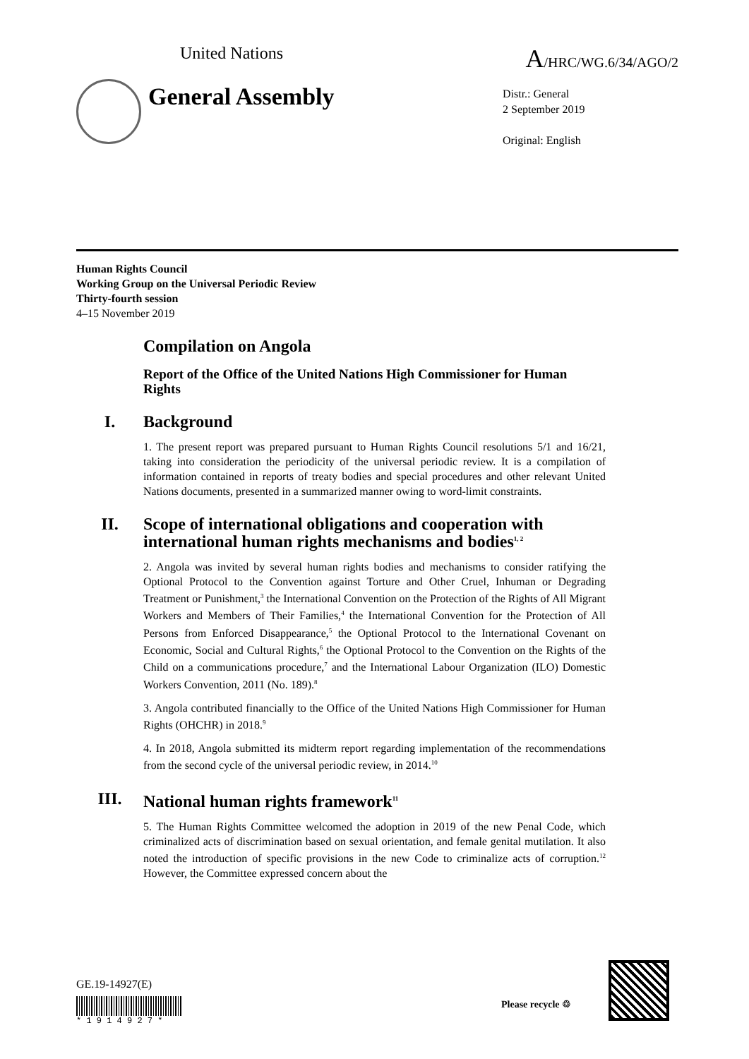United Nations A/HRC/WG.6/34/AGO/2
General Assembly
Distr.: General
2 September 2019
Original: English
Human Rights Council
Working Group on the Universal Periodic Review
Thirty-fourth session
4–15 November 2019
Compilation on Angola
Report of the Office of the United Nations High Commissioner for Human Rights
I. Background
1. The present report was prepared pursuant to Human Rights Council resolutions 5/1 and 16/21, taking into consideration the periodicity of the universal periodic review. It is a compilation of information contained in reports of treaty bodies and special procedures and other relevant United Nations documents, presented in a summarized manner owing to word-limit constraints.
II. Scope of international obligations and cooperation with international human rights mechanisms and bodies<sup>1, 2</sup>
2. Angola was invited by several human rights bodies and mechanisms to consider ratifying the Optional Protocol to the Convention against Torture and Other Cruel, Inhuman or Degrading Treatment or Punishment,<sup>3</sup> the International Convention on the Protection of the Rights of All Migrant Workers and Members of Their Families,<sup>4</sup> the International Convention for the Protection of All Persons from Enforced Disappearance,<sup>5</sup> the Optional Protocol to the International Covenant on Economic, Social and Cultural Rights,<sup>6</sup> the Optional Protocol to the Convention on the Rights of the Child on a communications procedure,<sup>7</sup> and the International Labour Organization (ILO) Domestic Workers Convention, 2011 (No. 189).<sup>8</sup>
3. Angola contributed financially to the Office of the United Nations High Commissioner for Human Rights (OHCHR) in 2018.<sup>9</sup>
4. In 2018, Angola submitted its midterm report regarding implementation of the recommendations from the second cycle of the universal periodic review, in 2014.<sup>10</sup>
III. National human rights framework<sup>11</sup>
5. The Human Rights Committee welcomed the adoption in 2019 of the new Penal Code, which criminalized acts of discrimination based on sexual orientation, and female genital mutilation. It also noted the introduction of specific provisions in the new Code to criminalize acts of corruption.<sup>12</sup> However, the Committee expressed concern about the
GE.19-14927(E)
* 1 9 1 4 9 2 7 *
Please recycle ♲